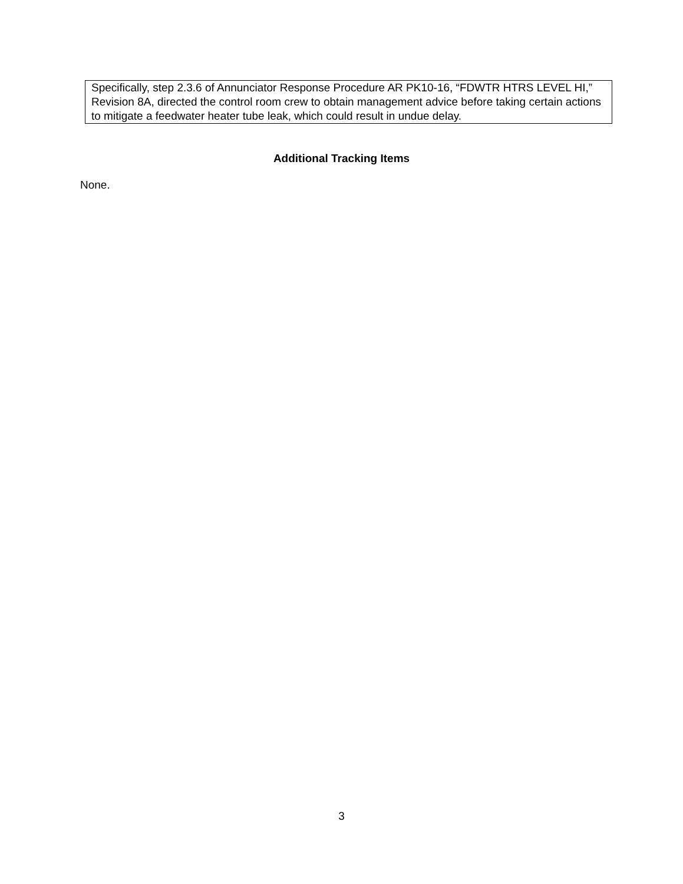Specifically, step 2.3.6 of Annunciator Response Procedure AR PK10-16, “FDWTR HTRS LEVEL HI,” Revision 8A, directed the control room crew to obtain management advice before taking certain actions to mitigate a feedwater heater tube leak, which could result in undue delay.
Additional Tracking Items
None.
3